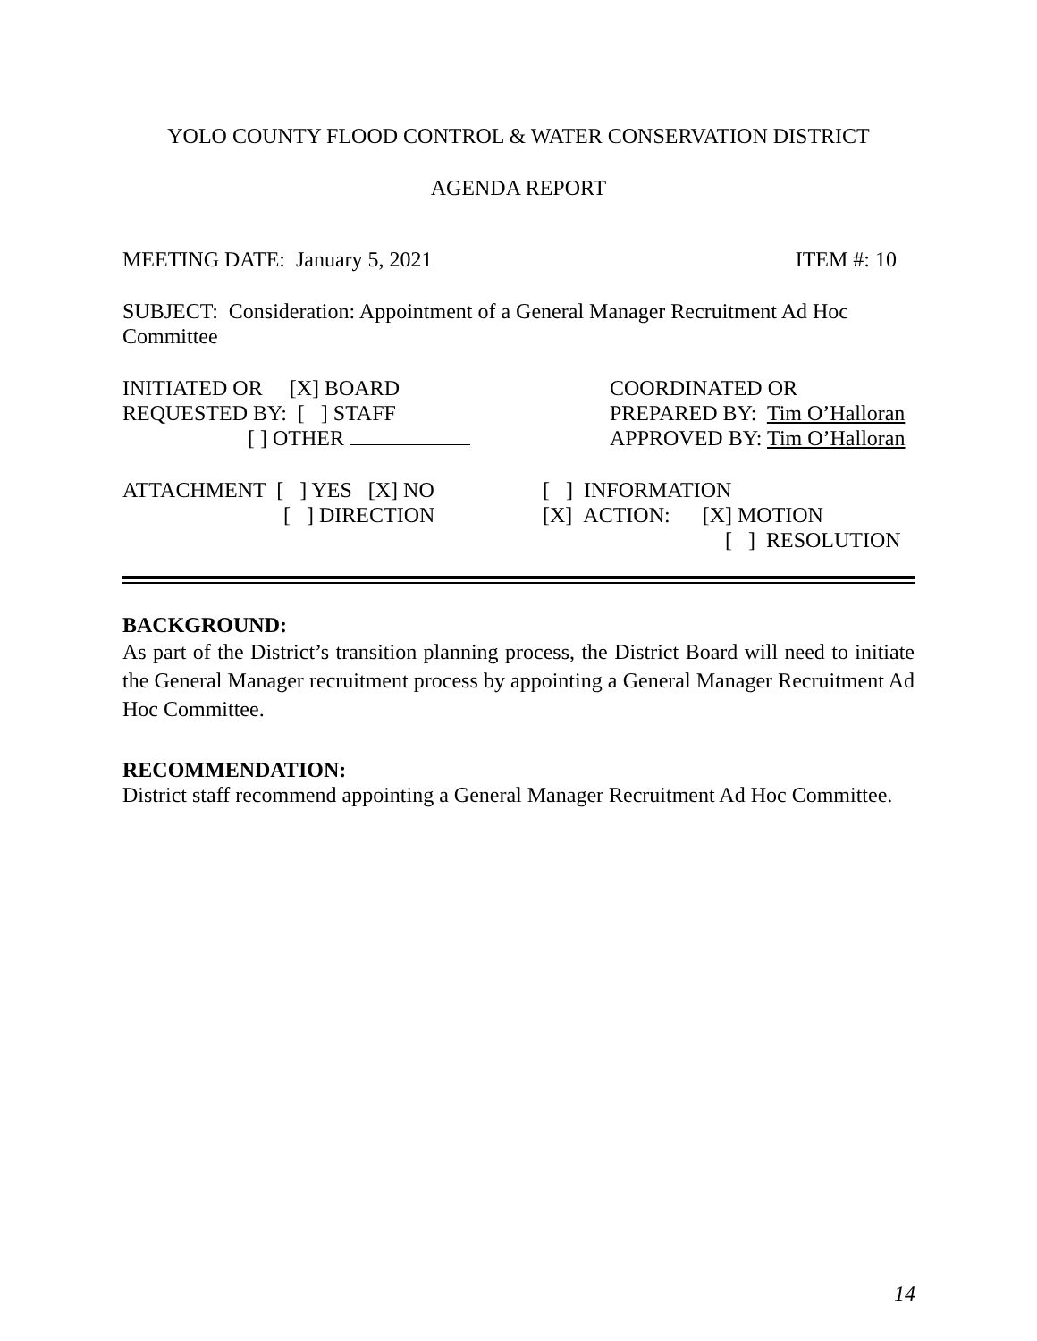YOLO COUNTY FLOOD CONTROL & WATER CONSERVATION DISTRICT
AGENDA REPORT
MEETING DATE: January 5, 2021 ITEM #: 10
SUBJECT: Consideration: Appointment of a General Manager Recruitment Ad Hoc Committee
INITIATED OR [X] BOARD
REQUESTED BY: [ ] STAFF
[ ] OTHER
COORDINATED OR
PREPARED BY: Tim O’Halloran
APPROVED BY: Tim O’Halloran
ATTACHMENT [ ] YES [X] NO
[ ] DIRECTION
[ ] INFORMATION
[X] ACTION: [X] MOTION
[ ] RESOLUTION
BACKGROUND:
As part of the District’s transition planning process, the District Board will need to initiate the General Manager recruitment process by appointing a General Manager Recruitment Ad Hoc Committee.
RECOMMENDATION:
District staff recommend appointing a General Manager Recruitment Ad Hoc Committee.
14